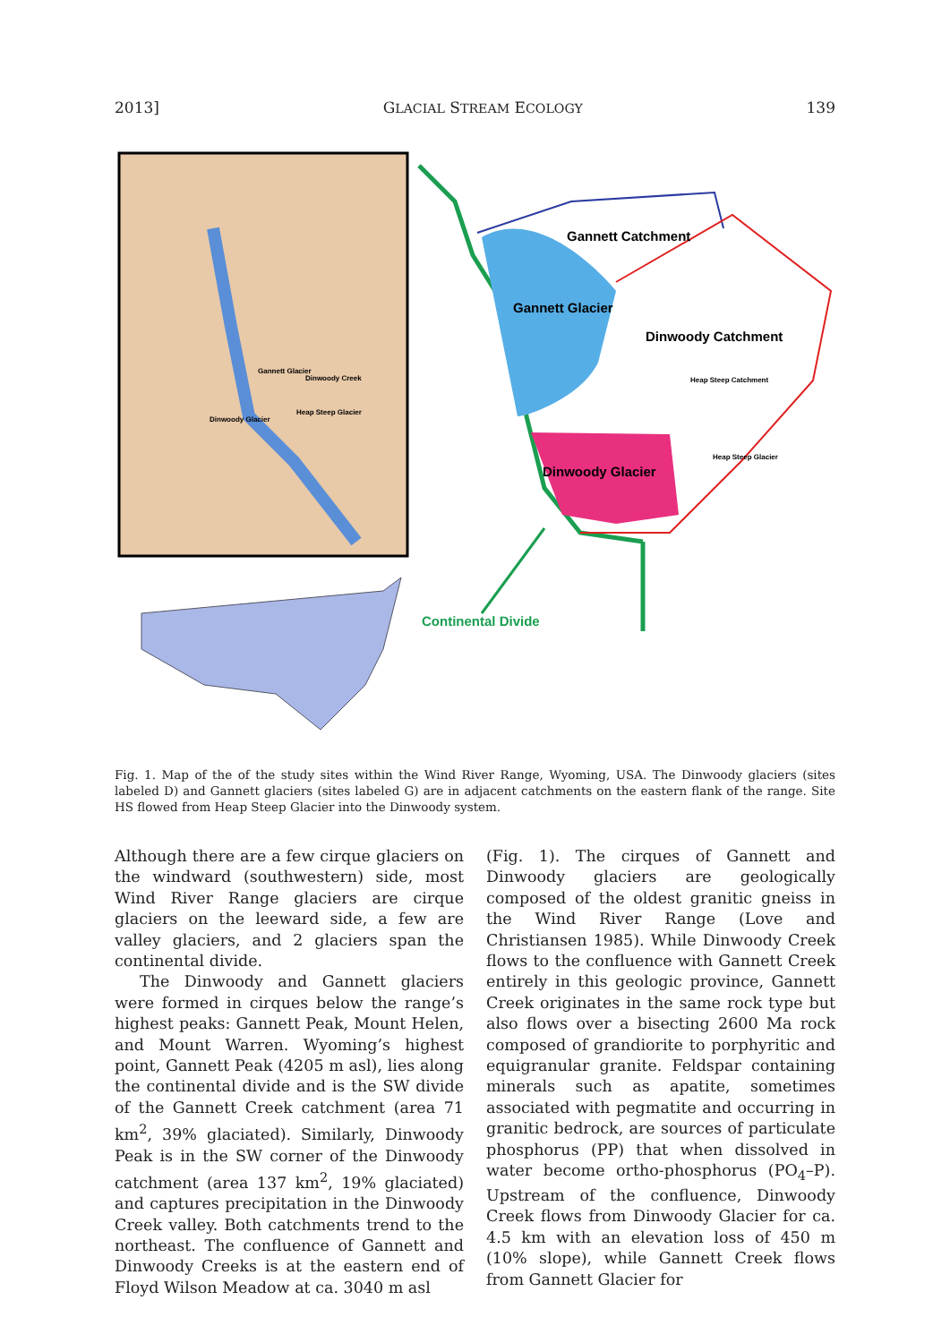2013] GLACIAL STREAM ECOLOGY 139
Gannett Glacier
Dinwoody Creek
Heap Steep Glacier
Dinwoody Glacier
Gannett Catchment
Gannett Glacier
Dinwoody Catchment
Heap Steep Catchment
Heap Steep Glacier
Dinwoody Glacier
Continental Divide
Fig. 1. Map of the of the study sites within the Wind River Range, Wyoming, USA. The Dinwoody glaciers (sites labeled D) and Gannett glaciers (sites labeled G) are in adjacent catchments on the eastern flank of the range. Site HS flowed from Heap Steep Glacier into the Dinwoody system.
Although there are a few cirque glaciers on the windward (southwestern) side, most Wind River Range glaciers are cirque glaciers on the leeward side, a few are valley glaciers, and 2 glaciers span the continental divide.
The Dinwoody and Gannett glaciers were formed in cirques below the range’s highest peaks: Gannett Peak, Mount Helen, and Mount Warren. Wyoming’s highest point, Gannett Peak (4205 m asl), lies along the continental divide and is the SW divide of the Gannett Creek catchment (area 71 km<sup>2</sup>, 39% glaciated). Similarly, Dinwoody Peak is in the SW corner of the Dinwoody catchment (area 137 km<sup>2</sup>, 19% glaciated) and captures precipitation in the Dinwoody Creek valley. Both catchments trend to the northeast. The confluence of Gannett and Dinwoody Creeks is at the eastern end of Floyd Wilson Meadow at ca. 3040 m asl
(Fig. 1). The cirques of Gannett and Dinwoody glaciers are geologically composed of the oldest granitic gneiss in the Wind River Range (Love and Christiansen 1985). While Dinwoody Creek flows to the confluence with Gannett Creek entirely in this geologic province, Gannett Creek originates in the same rock type but also flows over a bisecting 2600 Ma rock composed of grandiorite to porphyritic and equigranular granite. Feldspar containing minerals such as apatite, sometimes associated with pegmatite and occurring in granitic bedrock, are sources of particulate phosphorus (PP) that when dissolved in water become ortho-phosphorus (PO<sub>4</sub>–P). Upstream of the confluence, Dinwoody Creek flows from Dinwoody Glacier for ca. 4.5 km with an elevation loss of 450 m (10% slope), while Gannett Creek flows from Gannett Glacier for